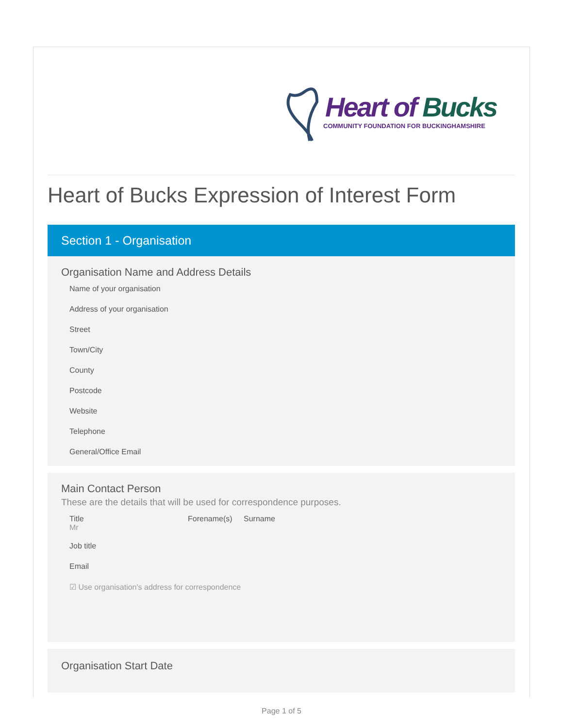Heart of Bucks
COMMUNITY FOUNDATION FOR BUCKINGHAMSHIRE
Heart of Bucks Expression of Interest Form
Section 1 - Organisation
Organisation Name and Address Details
Name of your organisation
Address of your organisation
Street
Town/City
County
Postcode
Website
Telephone
General/Office Email
Main Contact Person
These are the details that will be used for correspondence purposes.
Title
Mr
Forename(s) Surname
Job title
Email
☑ Use organisation's address for correspondence
Organisation Start Date
Page 1 of 5